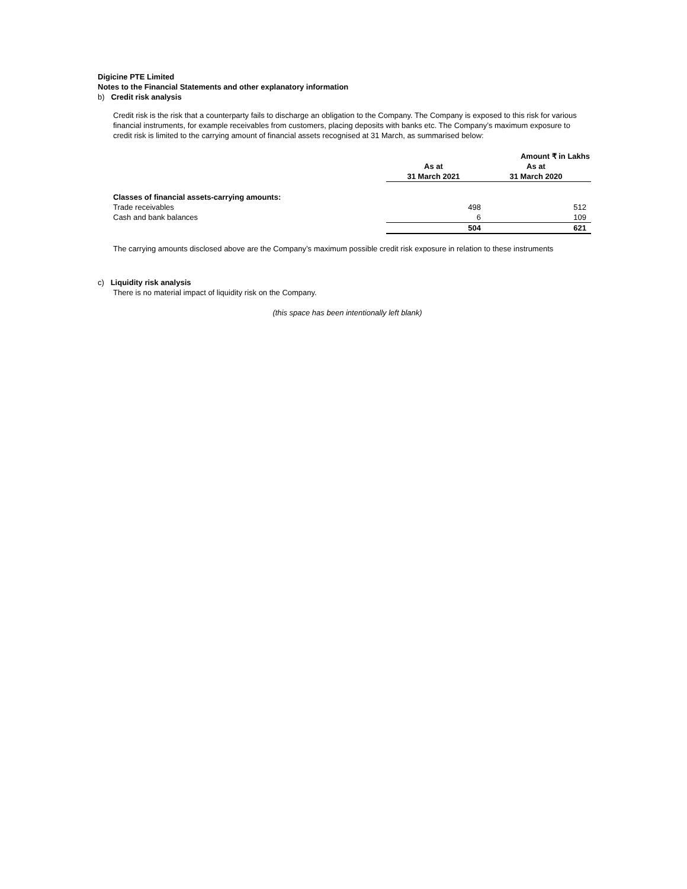Digicine PTE Limited
Notes to the Financial Statements and other explanatory information
b) Credit risk analysis
Credit risk is the risk that a counterparty fails to discharge an obligation to the Company. The Company is exposed to this risk for various financial instruments, for example receivables from customers, placing deposits with banks etc. The Company’s maximum exposure to credit risk is limited to the carrying amount of financial assets recognised at 31 March, as summarised below:
| | | Amount ₹ in Lakhs |
| --- | --- | --- |
| | As at | As at |
| | 31 March 2021 | 31 March 2020 |
| Classes of financial assets-carrying amounts: | | |
| Trade receivables | 498 | 512 |
| Cash and bank balances | 6 | 109 |
| | 504 | 621 |
The carrying amounts disclosed above are the Company’s maximum possible credit risk exposure in relation to these instruments
c) Liquidity risk analysis
There is no material impact of liquidity risk on the Company.
(this space has been intentionally left blank)